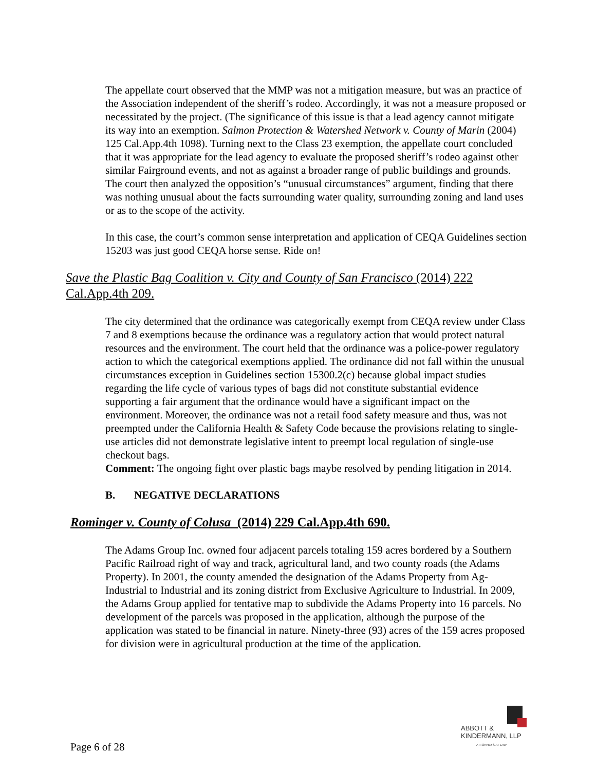The appellate court observed that the MMP was not a mitigation measure, but was an practice of the Association independent of the sheriff’s rodeo. Accordingly, it was not a measure proposed or necessitated by the project. (The significance of this issue is that a lead agency cannot mitigate its way into an exemption. Salmon Protection & Watershed Network v. County of Marin (2004) 125 Cal.App.4th 1098). Turning next to the Class 23 exemption, the appellate court concluded that it was appropriate for the lead agency to evaluate the proposed sheriff’s rodeo against other similar Fairground events, and not as against a broader range of public buildings and grounds. The court then analyzed the opposition’s “unusual circumstances” argument, finding that there was nothing unusual about the facts surrounding water quality, surrounding zoning and land uses or as to the scope of the activity.
In this case, the court’s common sense interpretation and application of CEQA Guidelines section 15203 was just good CEQA horse sense. Ride on!
Save the Plastic Bag Coalition v. City and County of San Francisco (2014) 222 Cal.App.4th 209.
The city determined that the ordinance was categorically exempt from CEQA review under Class 7 and 8 exemptions because the ordinance was a regulatory action that would protect natural resources and the environment. The court held that the ordinance was a police-power regulatory action to which the categorical exemptions applied. The ordinance did not fall within the unusual circumstances exception in Guidelines section 15300.2(c) because global impact studies regarding the life cycle of various types of bags did not constitute substantial evidence supporting a fair argument that the ordinance would have a significant impact on the environment. Moreover, the ordinance was not a retail food safety measure and thus, was not preempted under the California Health & Safety Code because the provisions relating to single-use articles did not demonstrate legislative intent to preempt local regulation of single-use checkout bags.
Comment: The ongoing fight over plastic bags maybe resolved by pending litigation in 2014.
B. NEGATIVE DECLARATIONS
Rominger v. County of Colusa (2014) 229 Cal.App.4th 690.
The Adams Group Inc. owned four adjacent parcels totaling 159 acres bordered by a Southern Pacific Railroad right of way and track, agricultural land, and two county roads (the Adams Property). In 2001, the county amended the designation of the Adams Property from Ag-Industrial to Industrial and its zoning district from Exclusive Agriculture to Industrial. In 2009, the Adams Group applied for tentative map to subdivide the Adams Property into 16 parcels. No development of the parcels was proposed in the application, although the purpose of the application was stated to be financial in nature. Ninety-three (93) acres of the 159 acres proposed for division were in agricultural production at the time of the application.
ABBOTT &
KINDERMANN, LLP
ATTORNEYS AT LAW
Page 6 of 28